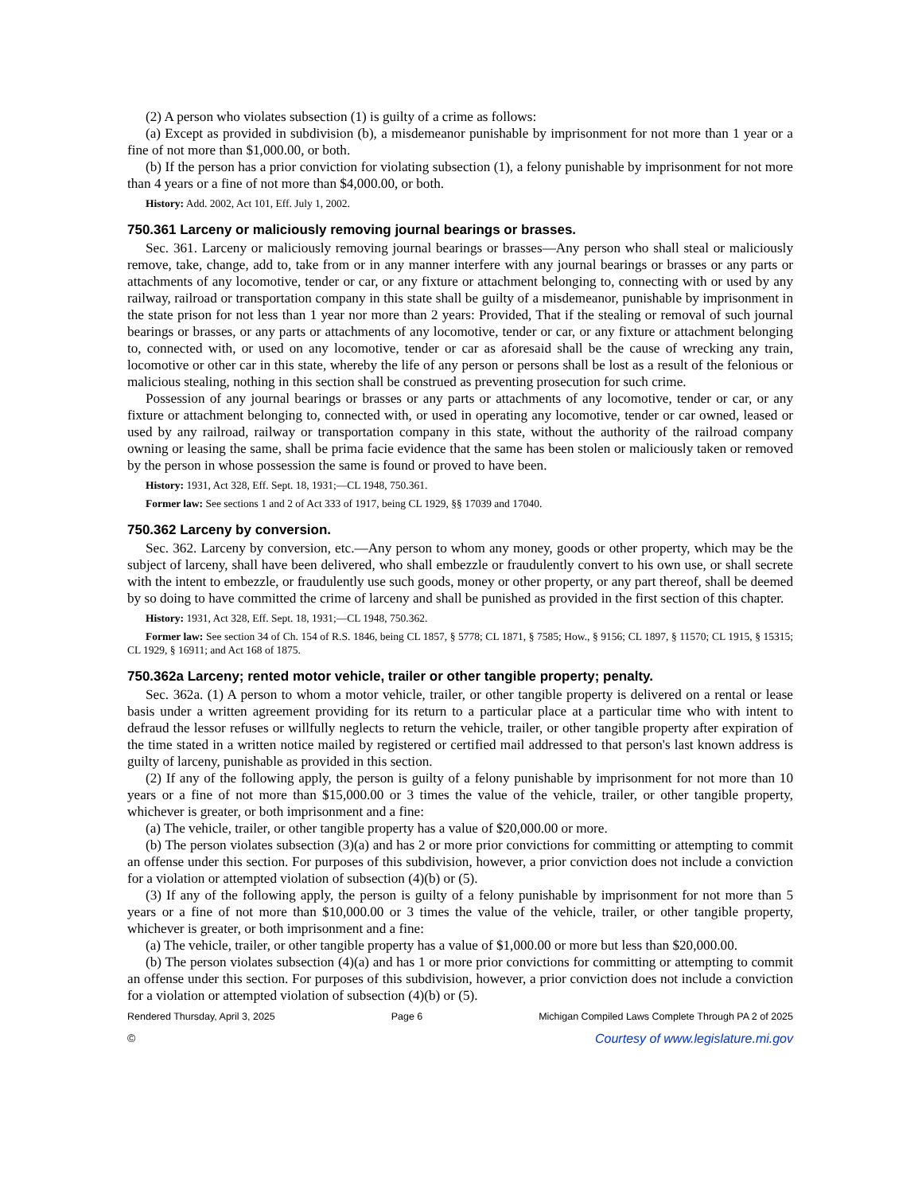(2) A person who violates subsection (1) is guilty of a crime as follows:
(a) Except as provided in subdivision (b), a misdemeanor punishable by imprisonment for not more than 1 year or a fine of not more than $1,000.00, or both.
(b) If the person has a prior conviction for violating subsection (1), a felony punishable by imprisonment for not more than 4 years or a fine of not more than $4,000.00, or both.
History: Add. 2002, Act 101, Eff. July 1, 2002.
750.361 Larceny or maliciously removing journal bearings or brasses.
Sec. 361. Larceny or maliciously removing journal bearings or brasses—Any person who shall steal or maliciously remove, take, change, add to, take from or in any manner interfere with any journal bearings or brasses or any parts or attachments of any locomotive, tender or car, or any fixture or attachment belonging to, connecting with or used by any railway, railroad or transportation company in this state shall be guilty of a misdemeanor, punishable by imprisonment in the state prison for not less than 1 year nor more than 2 years: Provided, That if the stealing or removal of such journal bearings or brasses, or any parts or attachments of any locomotive, tender or car, or any fixture or attachment belonging to, connected with, or used on any locomotive, tender or car as aforesaid shall be the cause of wrecking any train, locomotive or other car in this state, whereby the life of any person or persons shall be lost as a result of the felonious or malicious stealing, nothing in this section shall be construed as preventing prosecution for such crime.
Possession of any journal bearings or brasses or any parts or attachments of any locomotive, tender or car, or any fixture or attachment belonging to, connected with, or used in operating any locomotive, tender or car owned, leased or used by any railroad, railway or transportation company in this state, without the authority of the railroad company owning or leasing the same, shall be prima facie evidence that the same has been stolen or maliciously taken or removed by the person in whose possession the same is found or proved to have been.
History: 1931, Act 328, Eff. Sept. 18, 1931;—CL 1948, 750.361.
Former law: See sections 1 and 2 of Act 333 of 1917, being CL 1929, §§ 17039 and 17040.
750.362 Larceny by conversion.
Sec. 362. Larceny by conversion, etc.—Any person to whom any money, goods or other property, which may be the subject of larceny, shall have been delivered, who shall embezzle or fraudulently convert to his own use, or shall secrete with the intent to embezzle, or fraudulently use such goods, money or other property, or any part thereof, shall be deemed by so doing to have committed the crime of larceny and shall be punished as provided in the first section of this chapter.
History: 1931, Act 328, Eff. Sept. 18, 1931;—CL 1948, 750.362.
Former law: See section 34 of Ch. 154 of R.S. 1846, being CL 1857, § 5778; CL 1871, § 7585; How., § 9156; CL 1897, § 11570; CL 1915, § 15315; CL 1929, § 16911; and Act 168 of 1875.
750.362a Larceny; rented motor vehicle, trailer or other tangible property; penalty.
Sec. 362a. (1) A person to whom a motor vehicle, trailer, or other tangible property is delivered on a rental or lease basis under a written agreement providing for its return to a particular place at a particular time who with intent to defraud the lessor refuses or willfully neglects to return the vehicle, trailer, or other tangible property after expiration of the time stated in a written notice mailed by registered or certified mail addressed to that person's last known address is guilty of larceny, punishable as provided in this section.
(2) If any of the following apply, the person is guilty of a felony punishable by imprisonment for not more than 10 years or a fine of not more than $15,000.00 or 3 times the value of the vehicle, trailer, or other tangible property, whichever is greater, or both imprisonment and a fine:
(a) The vehicle, trailer, or other tangible property has a value of $20,000.00 or more.
(b) The person violates subsection (3)(a) and has 2 or more prior convictions for committing or attempting to commit an offense under this section. For purposes of this subdivision, however, a prior conviction does not include a conviction for a violation or attempted violation of subsection (4)(b) or (5).
(3) If any of the following apply, the person is guilty of a felony punishable by imprisonment for not more than 5 years or a fine of not more than $10,000.00 or 3 times the value of the vehicle, trailer, or other tangible property, whichever is greater, or both imprisonment and a fine:
(a) The vehicle, trailer, or other tangible property has a value of $1,000.00 or more but less than $20,000.00.
(b) The person violates subsection (4)(a) and has 1 or more prior convictions for committing or attempting to commit an offense under this section. For purposes of this subdivision, however, a prior conviction does not include a conviction for a violation or attempted violation of subsection (4)(b) or (5).
Rendered Thursday, April 3, 2025 Page 6 Michigan Compiled Laws Complete Through PA 2 of 2025
© Courtesy of www.legislature.mi.gov